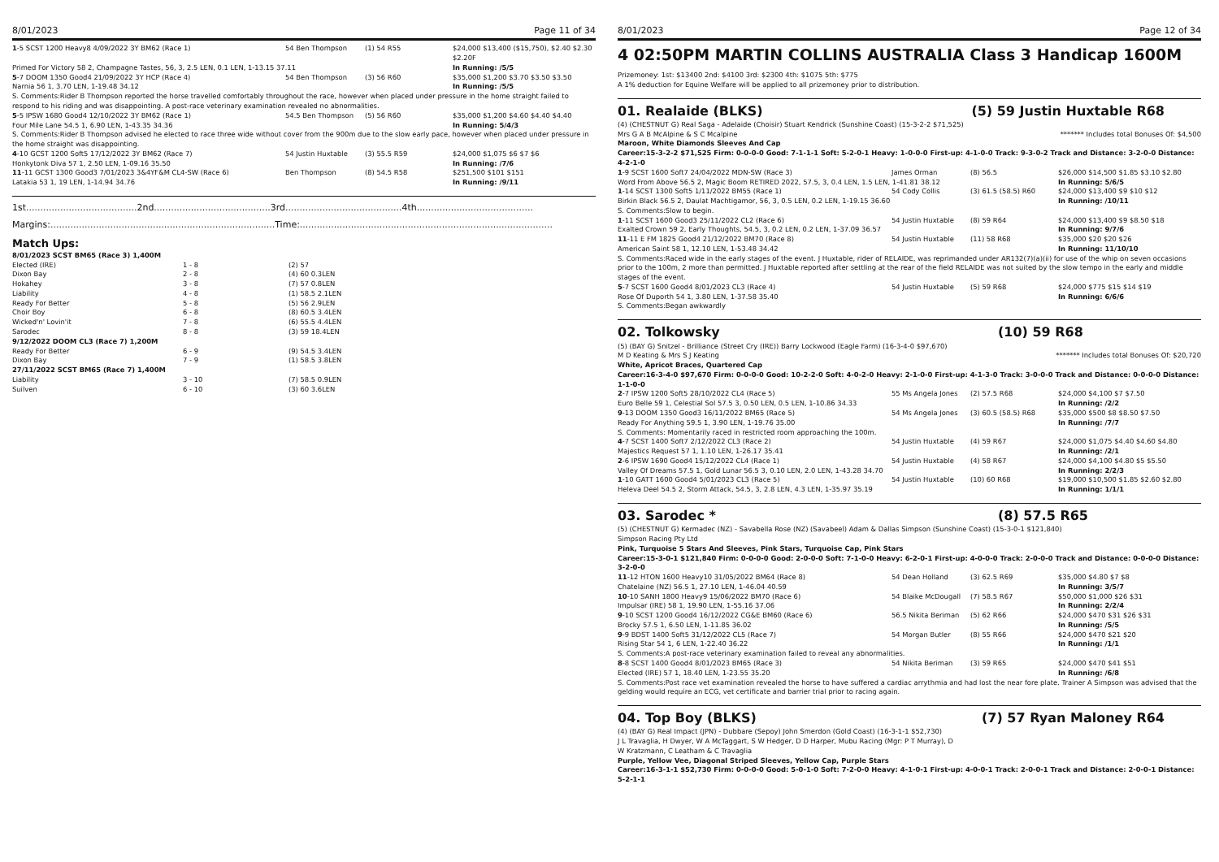8/01/2023 Page 11 of 34
| 1 -5 SCST 1200 Heavy8 4/09/2022 3Y BM62 (Race 1) | 54 Ben Thompson | (1) 54 R55 | $24,000 $13,400 ($15,750), $2.40 $2.30 $2.20F |
| Primed For Victory 58 2, Champagne Tastes, 56, 3, 2.5 LEN, 0.1 LEN, 1-13.15 37.11 | | | In Running: /5/5 |
| 5 -7 DOOM 1350 Good4 21/09/2022 3Y HCP (Race 4) | 54 Ben Thompson | (3) 56 R60 | $35,000 $1,200 $3.70 $3.50 $3.50 |
| Narnia 56 1, 3.70 LEN, 1-19.48 34.12 | | | In Running: /5/5 |
| S. Comments:Rider B Thompson reported the horse travelled comfortably throughout the race, however when placed under pressure in the home straight failed to respond to his riding and was disappointing. A post-race veterinary examination revealed no abnormalities. | | | |
| 5 -5 IPSW 1680 Good4 12/10/2022 3Y BM62 (Race 1) | 54.5 Ben Thompson | (5) 56 R60 | $35,000 $1,200 $4.60 $4.40 $4.40 |
| Four Mile Lane 54.5 1, 6.90 LEN, 1-43.35 34.36 | | | In Running: 5/4/3 |
| S. Comments:Rider B Thompson advised he elected to race three wide without cover from the 900m due to the slow early pace, however when placed under pressure in the home straight was disappointing. | | | |
| 4 -10 GCST 1200 Soft5 17/12/2022 3Y BM62 (Race 7) | 54 Justin Huxtable | (3) 55.5 R59 | $24,000 $1,075 $6 $7 $6 |
| Honkytonk Diva 57 1, 2.50 LEN, 1-09.16 35.50 | | | In Running: /7/6 |
| 11 -11 GCST 1300 Good3 7/01/2023 3&4YF&M CL4-SW (Race 6) | Ben Thompson | (8) 54.5 R58 | $251,500 $101 $151 |
| Latakia 53 1, 19 LEN, 1-14.94 34.76 | | | In Running: /9/11 |
1st.......................................2nd.........................................3rd.........................................4th.........................................
Margins:...............................................................................Time:.........................................................................................
Match Ups:
| 8/01/2023 SCST BM65 (Race 3) 1,400M | | |
| Elected (IRE) | 1 - 8 | (2) 57 |
| Dixon Bay | 2 - 8 | (4) 60 0.3LEN |
| Hokahey | 3 - 8 | (7) 57 0.8LEN |
| Liability | 4 - 8 | (1) 58.5 2.1LEN |
| Ready For Better | 5 - 8 | (5) 56 2.9LEN |
| Choir Boy | 6 - 8 | (8) 60.5 3.4LEN |
| Wicked'n' Lovin'it | 7 - 8 | (6) 55.5 4.4LEN |
| Sarodec | 8 - 8 | (3) 59 18.4LEN |
| 9/12/2022 DOOM CL3 (Race 7) 1,200M | | |
| Ready For Better | 6 - 9 | (9) 54.5 3.4LEN |
| Dixon Bay | 7 - 9 | (1) 58.5 3.8LEN |
| 27/11/2022 SCST BM65 (Race 7) 1,400M | | |
| Liability | 3 - 10 | (7) 58.5 0.9LEN |
| Suilven | 6 - 10 | (3) 60 3.6LEN |
8/01/2023 Page 12 of 34
4 02:50PM MARTIN COLLINS AUSTRALIA Class 3 Handicap 1600M
Prizemoney: 1st: $13400 2nd: $4100 3rd: $2300 4th: $1075 5th: $775
A 1% deduction for Equine Welfare will be applied to all prizemoney prior to distribution.
01. Realaide (BLKS) (5) 59 Justin Huxtable R68
(4) (CHESTNUT G) Real Saga - Adelaide (Choisir) Stuart Kendrick (Sunshine Coast) (15-3-2-2 $71,525)
Mrs G A B McAlpine & S C Mcalpine ******* Includes total Bonuses Of: $4,500
Maroon, White Diamonds Sleeves And Cap
Career:15-3-2-2 $71,525 Firm: 0-0-0-0 Good: 7-1-1-1 Soft: 5-2-0-1 Heavy: 1-0-0-0 First-up: 4-1-0-0 Track: 9-3-0-2 Track and Distance: 3-2-0-0 Distance: 4-2-1-0
| 1 -9 SCST 1600 Soft7 24/04/2022 MDN-SW (Race 3) | James Orman | (8) 56.5 | $26,000 $14,500 $1.85 $3.10 $2.80 |
| Word From Above 56.5 2, Magic Boom RETIRED 2022, 57.5, 3, 0.4 LEN, 1.5 LEN, 1-41.81 38.12 | | | In Running: 5/6/5 |
| 1 -14 SCST 1300 Soft5 1/11/2022 BM55 (Race 1) | 54 Cody Collis | (3) 61.5 (58.5) R60 | $24,000 $13,400 $9 $10 $12 |
| Birkin Black 56.5 2, Daulat Machtigamor, 56, 3, 0.5 LEN, 0.2 LEN, 1-19.15 36.60 | | | In Running: /10/11 |
| S. Comments:Slow to begin. | | | |
| 1 -11 SCST 1600 Good3 25/11/2022 CL2 (Race 6) | 54 Justin Huxtable | (8) 59 R64 | $24,000 $13,400 $9 $8.50 $18 |
| Exalted Crown 59 2, Early Thoughts, 54.5, 3, 0.2 LEN, 0.2 LEN, 1-37.09 36.57 | | | In Running: 9/7/6 |
| 11 -11 E FM 1825 Good4 21/12/2022 BM70 (Race 8) | 54 Justin Huxtable | (11) 58 R68 | $35,000 $20 $20 $26 |
| American Saint 58 1, 12.10 LEN, 1-53.48 34.42 | | | In Running: 11/10/10 |
| S. Comments:Raced wide in the early stages of the event. J Huxtable, rider of RELAIDE, was reprimanded under AR132(7)(a)(ii) for use of the whip on seven occasions prior to the 100m, 2 more than permitted. J Huxtable reported after settling at the rear of the field RELAIDE was not suited by the slow tempo in the early and middle stages of the event. | | | |
| 5 -7 SCST 1600 Good4 8/01/2023 CL3 (Race 4) | 54 Justin Huxtable | (5) 59 R68 | $24,000 $775 $15 $14 $19 |
| Rose Of Duporth 54 1, 3.80 LEN, 1-37.58 35.40 | | | In Running: 6/6/6 |
| S. Comments:Began awkwardly | | | |
02. Tolkowsky (10) 59 R68
(5) (BAY G) Snitzel - Brilliance (Street Cry (IRE)) Barry Lockwood (Eagle Farm) (16-3-4-0 $97,670)
M D Keating & Mrs S J Keating ******* Includes total Bonuses Of: $20,720
White, Apricot Braces, Quartered Cap
Career:16-3-4-0 $97,670 Firm: 0-0-0-0 Good: 10-2-2-0 Soft: 4-0-2-0 Heavy: 2-1-0-0 First-up: 4-1-3-0 Track: 3-0-0-0 Track and Distance: 0-0-0-0 Distance: 1-1-0-0
| 2 -7 IPSW 1200 Soft5 28/10/2022 CL4 (Race 5) | 55 Ms Angela Jones | (2) 57.5 R68 | $24,000 $4,100 $7 $7.50 |
| Euro Belle 59 1, Celestial Sol 57.5 3, 0.50 LEN, 0.5 LEN, 1-10.86 34.33 | | | In Running: /2/2 |
| 9 -13 DOOM 1350 Good3 16/11/2022 BM65 (Race 5) | 54 Ms Angela Jones | (3) 60.5 (58.5) R68 | $35,000 $500 $8 $8.50 $7.50 |
| Ready For Anything 59.5 1, 3.90 LEN, 1-19.76 35.00 | | | In Running: /7/7 |
| S. Comments: Momentarily raced in restricted room approaching the 100m. | | | |
| 4 -7 SCST 1400 Soft7 2/12/2022 CL3 (Race 2) | 54 Justin Huxtable | (4) 59 R67 | $24,000 $1,075 $4.40 $4.60 $4.80 |
| Majestics Request 57 1, 1.10 LEN, 1-26.17 35.41 | | | In Running: /2/1 |
| 2 -6 IPSW 1690 Good4 15/12/2022 CL4 (Race 1) | 54 Justin Huxtable | (4) 58 R67 | $24,000 $4,100 $4.80 $5 $5.50 |
| Valley Of Dreams 57.5 1, Gold Lunar 56.5 3, 0.10 LEN, 2.0 LEN, 1-43.28 34.70 | | | In Running: 2/2/3 |
| 1 -10 GATT 1600 Good4 5/01/2023 CL3 (Race 5) | 54 Justin Huxtable | (10) 60 R68 | $19,000 $10,500 $1.85 $2.60 $2.80 |
| Heleva Deel 54.5 2, Storm Attack, 54.5, 3, 2.8 LEN, 4.3 LEN, 1-35.97 35.19 | | | In Running: 1/1/1 |
03. Sarodec * (8) 57.5 R65
(5) (CHESTNUT G) Kermadec (NZ) - Savabella Rose (NZ) (Savabeel) Adam & Dallas Simpson (Sunshine Coast) (15-3-0-1 $121,840)
Simpson Racing Pty Ltd
Pink, Turquoise 5 Stars And Sleeves, Pink Stars, Turquoise Cap, Pink Stars
Career:15-3-0-1 $121,840 Firm: 0-0-0-0 Good: 2-0-0-0 Soft: 7-1-0-0 Heavy: 6-2-0-1 First-up: 4-0-0-0 Track: 2-0-0-0 Track and Distance: 0-0-0-0 Distance: 3-2-0-0
| 11 -12 HTON 1600 Heavy10 31/05/2022 BM64 (Race 8) | 54 Dean Holland | (3) 62.5 R69 | $35,000 $4.80 $7 $8 |
| Chatelaine (NZ) 56.5 1, 27.10 LEN, 1-46.04 40.59 | | | In Running: 3/5/7 |
| 10 -10 SANH 1800 Heavy9 15/06/2022 BM70 (Race 6) | 54 Blaike McDougall | (7) 58.5 R67 | $50,000 $1,000 $26 $31 |
| Impulsar (IRE) 58 1, 19.90 LEN, 1-55.16 37.06 | | | In Running: 2/2/4 |
| 9 -10 SCST 1200 Good4 16/12/2022 CG&E BM60 (Race 6) | 56.5 Nikita Beriman | (5) 62 R66 | $24,000 $470 $31 $26 $31 |
| Brocky 57.5 1, 6.50 LEN, 1-11.85 36.02 | | | In Running: /5/5 |
| 9 -9 BDST 1400 Soft5 31/12/2022 CL5 (Race 7) | 54 Morgan Butler | (8) 55 R66 | $24,000 $470 $21 $20 |
| Rising Star 54 1, 6 LEN, 1-22.40 36.22 | | | In Running: /1/1 |
| S. Comments:A post-race veterinary examination failed to reveal any abnormalities. | | | |
| 8 -8 SCST 1400 Good4 8/01/2023 BM65 (Race 3) | 54 Nikita Beriman | (3) 59 R65 | $24,000 $470 $41 $51 |
| Elected (IRE) 57 1, 18.40 LEN, 1-23.55 35.20 | | | In Running: /6/8 |
| S. Comments:Post race vet examination revealed the horse to have suffered a cardiac arrythmia and had lost the near fore plate. Trainer A Simpson was advised that the gelding would require an ECG, vet certificate and barrier trial prior to racing again. | | | |
04. Top Boy (BLKS) (7) 57 Ryan Maloney R64
(4) (BAY G) Real Impact (JPN) - Dubbare (Sepoy) John Smerdon (Gold Coast) (16-3-1-1 $52,730)
J L Travaglia, H Dwyer, W A McTaggart, S W Hedger, D D Harper, Mubu Racing (Mgr: P T Murray), D W Kratzmann, C Leatham & C Travaglia
Purple, Yellow Vee, Diagonal Striped Sleeves, Yellow Cap, Purple Stars
Career:16-3-1-1 $52,730 Firm: 0-0-0-0 Good: 5-0-1-0 Soft: 7-2-0-0 Heavy: 4-1-0-1 First-up: 4-0-0-1 Track: 2-0-0-1 Track and Distance: 2-0-0-1 Distance: 5-2-1-1